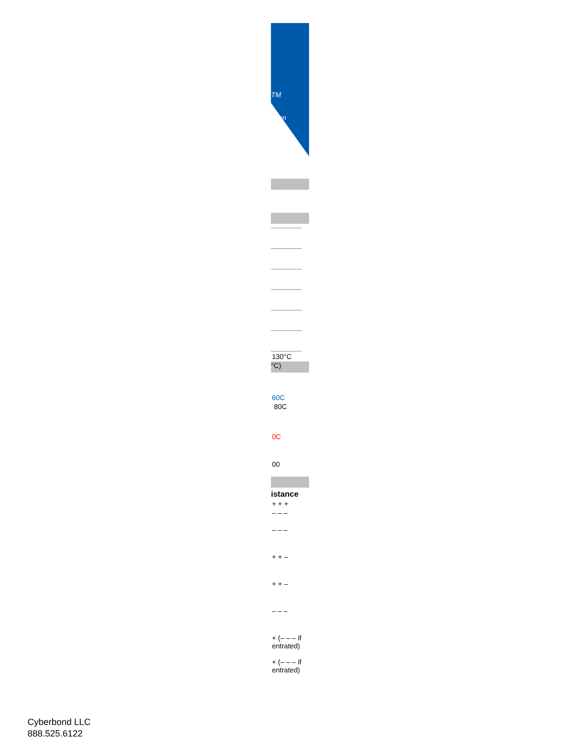TM
ation
130°C
°C)
60C
80C
0C
00
istance
+ + +
– – –
– – –
+ + –
+ + –
– – –
+ (– – – if entrated)
+ (– – – if entrated)
Cyberbond LLC
888.525.6122